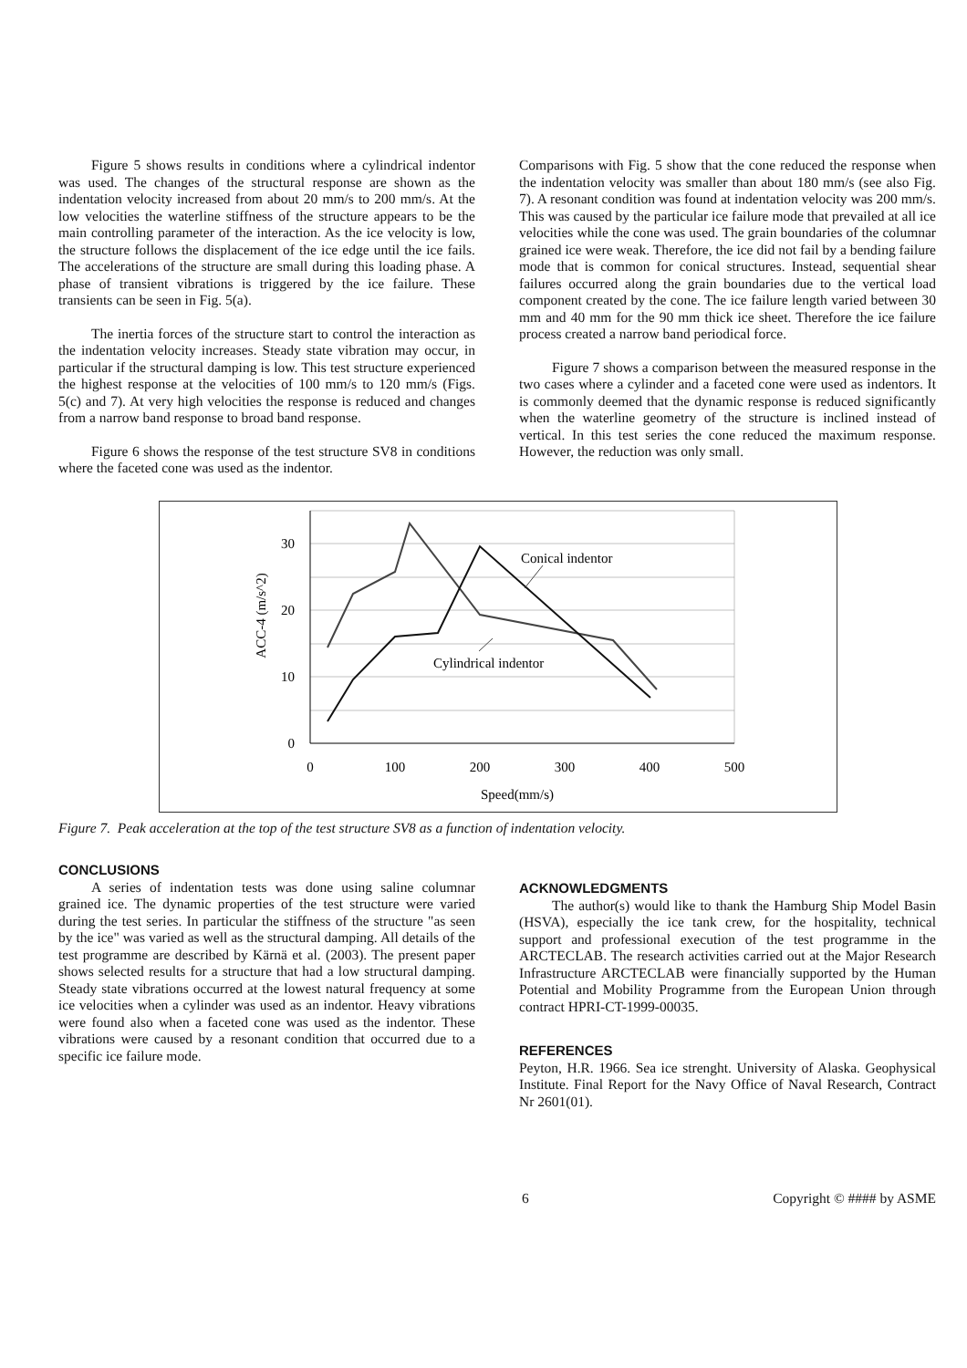Figure 5 shows results in conditions where a cylindrical indentor was used. The changes of the structural response are shown as the indentation velocity increased from about 20 mm/s to 200 mm/s. At the low velocities the waterline stiffness of the structure appears to be the main controlling parameter of the interaction. As the ice velocity is low, the structure follows the displacement of the ice edge until the ice fails. The accelerations of the structure are small during this loading phase. A phase of transient vibrations is triggered by the ice failure. These transients can be seen in Fig. 5(a).
The inertia forces of the structure start to control the interaction as the indentation velocity increases. Steady state vibration may occur, in particular if the structural damping is low. This test structure experienced the highest response at the velocities of 100 mm/s to 120 mm/s (Figs. 5(c) and 7). At very high velocities the response is reduced and changes from a narrow band response to broad band response.
Figure 6 shows the response of the test structure SV8 in conditions where the faceted cone was used as the indentor.
Comparisons with Fig. 5 show that the cone reduced the response when the indentation velocity was smaller than about 180 mm/s (see also Fig. 7). A resonant condition was found at indentation velocity was 200 mm/s. This was caused by the particular ice failure mode that prevailed at all ice velocities while the cone was used. The grain boundaries of the columnar grained ice were weak. Therefore, the ice did not fail by a bending failure mode that is common for conical structures. Instead, sequential shear failures occurred along the grain boundaries due to the vertical load component created by the cone. The ice failure length varied between 30 mm and 40 mm for the 90 mm thick ice sheet. Therefore the ice failure process created a narrow band periodical force.
Figure 7 shows a comparison between the measured response in the two cases where a cylinder and a faceted cone were used as indentors. It is commonly deemed that the dynamic response is reduced significantly when the waterline geometry of the structure is inclined instead of vertical. In this test series the cone reduced the maximum response. However, the reduction was only small.
Conical indentor
Cylindrical indentor
0
10
20
30
0
100
200
300
400
500
Speed(mm/s)
ACC-4 (m/s^2)
Figure 7. Peak acceleration at the top of the test structure SV8 as a function of indentation velocity.
CONCLUSIONS
A series of indentation tests was done using saline columnar grained ice. The dynamic properties of the test structure were varied during the test series. In particular the stiffness of the structure "as seen by the ice" was varied as well as the structural damping. All details of the test programme are described by Kärnä et al. (2003). The present paper shows selected results for a structure that had a low structural damping. Steady state vibrations occurred at the lowest natural frequency at some ice velocities when a cylinder was used as an indentor. Heavy vibrations were found also when a faceted cone was used as the indentor. These vibrations were caused by a resonant condition that occurred due to a specific ice failure mode.
ACKNOWLEDGMENTS
The author(s) would like to thank the Hamburg Ship Model Basin (HSVA), especially the ice tank crew, for the hospitality, technical support and professional execution of the test programme in the ARCTECLAB. The research activities carried out at the Major Research Infrastructure ARCTECLAB were financially supported by the Human Potential and Mobility Programme from the European Union through contract HPRI-CT-1999-00035.
REFERENCES
Peyton, H.R. 1966. Sea ice strenght. University of Alaska. Geophysical Institute. Final Report for the Navy Office of Naval Research, Contract Nr 2601(01).
6 Copyright © #### by ASME